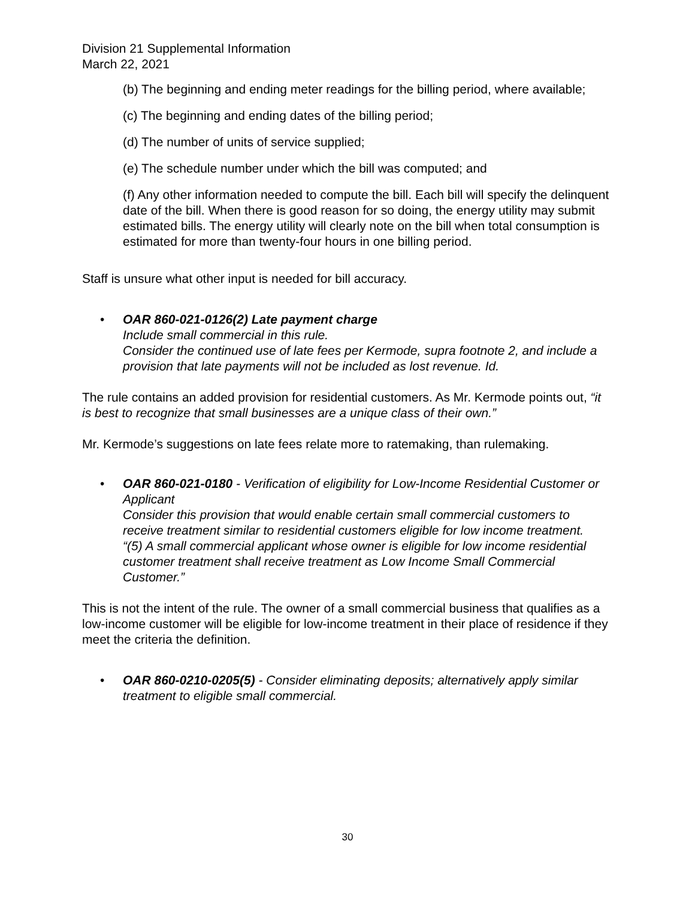Division 21 Supplemental Information
March 22, 2021
(b) The beginning and ending meter readings for the billing period, where available;
(c) The beginning and ending dates of the billing period;
(d) The number of units of service supplied;
(e) The schedule number under which the bill was computed; and
(f) Any other information needed to compute the bill. Each bill will specify the delinquent date of the bill. When there is good reason for so doing, the energy utility may submit estimated bills. The energy utility will clearly note on the bill when total consumption is estimated for more than twenty-four hours in one billing period.
Staff is unsure what other input is needed for bill accuracy.
• OAR 860-021-0126(2) Late payment charge
Include small commercial in this rule.
Consider the continued use of late fees per Kermode, supra footnote 2, and include a provision that late payments will not be included as lost revenue. Id.
The rule contains an added provision for residential customers. As Mr. Kermode points out, “it is best to recognize that small businesses are a unique class of their own.”
Mr. Kermode’s suggestions on late fees relate more to ratemaking, than rulemaking.
• OAR 860-021-0180 - Verification of eligibility for Low-Income Residential Customer or Applicant
Consider this provision that would enable certain small commercial customers to receive treatment similar to residential customers eligible for low income treatment.
“(5) A small commercial applicant whose owner is eligible for low income residential customer treatment shall receive treatment as Low Income Small Commercial Customer.”
This is not the intent of the rule. The owner of a small commercial business that qualifies as a low-income customer will be eligible for low-income treatment in their place of residence if they meet the criteria the definition.
• OAR 860-0210-0205(5) - Consider eliminating deposits; alternatively apply similar treatment to eligible small commercial.
30